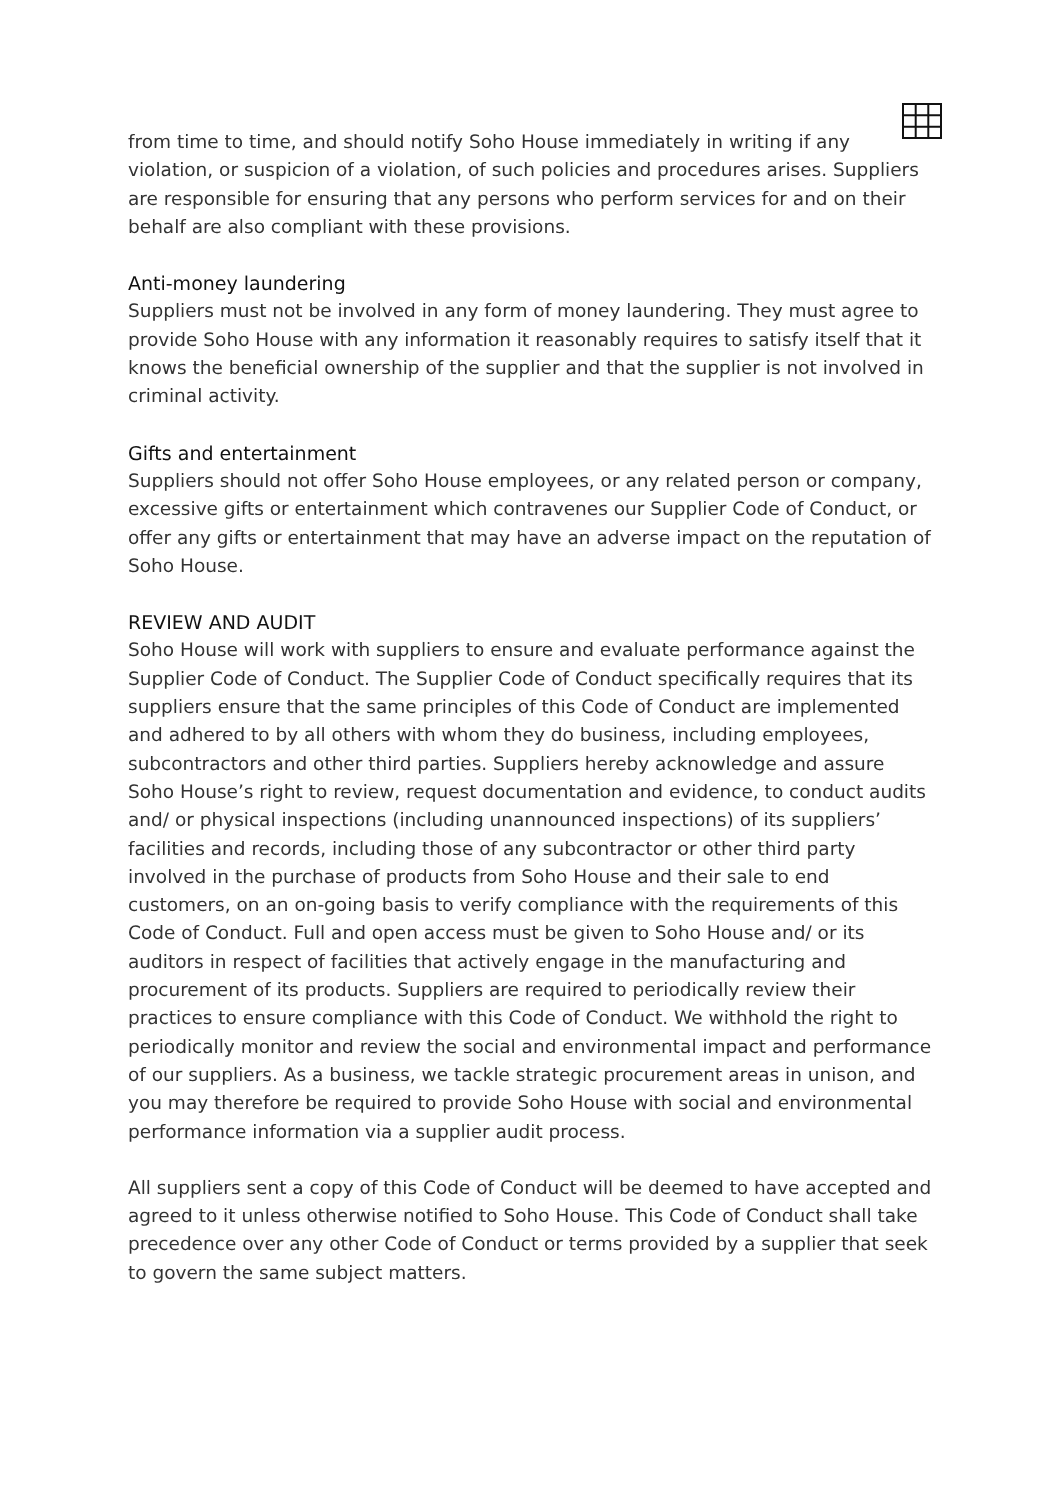from time to time, and should notify Soho House immediately in writing if any violation, or suspicion of a violation, of such policies and procedures arises. Suppliers are responsible for ensuring that any persons who perform services for and on their behalf are also compliant with these provisions.
Anti-money laundering
Suppliers must not be involved in any form of money laundering. They must agree to provide Soho House with any information it reasonably requires to satisfy itself that it knows the beneficial ownership of the supplier and that the supplier is not involved in criminal activity.
Gifts and entertainment
Suppliers should not offer Soho House employees, or any related person or company, excessive gifts or entertainment which contravenes our Supplier Code of Conduct, or offer any gifts or entertainment that may have an adverse impact on the reputation of Soho House.
REVIEW AND AUDIT
Soho House will work with suppliers to ensure and evaluate performance against the Supplier Code of Conduct. The Supplier Code of Conduct specifically requires that its suppliers ensure that the same principles of this Code of Conduct are implemented and adhered to by all others with whom they do business, including employees, subcontractors and other third parties. Suppliers hereby acknowledge and assure Soho House’s right to review, request documentation and evidence, to conduct audits and/ or physical inspections (including unannounced inspections) of its suppliers’ facilities and records, including those of any subcontractor or other third party involved in the purchase of products from Soho House and their sale to end customers, on an on-going basis to verify compliance with the requirements of this Code of Conduct. Full and open access must be given to Soho House and/ or its auditors in respect of facilities that actively engage in the manufacturing and procurement of its products. Suppliers are required to periodically review their practices to ensure compliance with this Code of Conduct. We withhold the right to periodically monitor and review the social and environmental impact and performance of our suppliers. As a business, we tackle strategic procurement areas in unison, and you may therefore be required to provide Soho House with social and environmental performance information via a supplier audit process.
All suppliers sent a copy of this Code of Conduct will be deemed to have accepted and agreed to it unless otherwise notified to Soho House. This Code of Conduct shall take precedence over any other Code of Conduct or terms provided by a supplier that seek to govern the same subject matters.